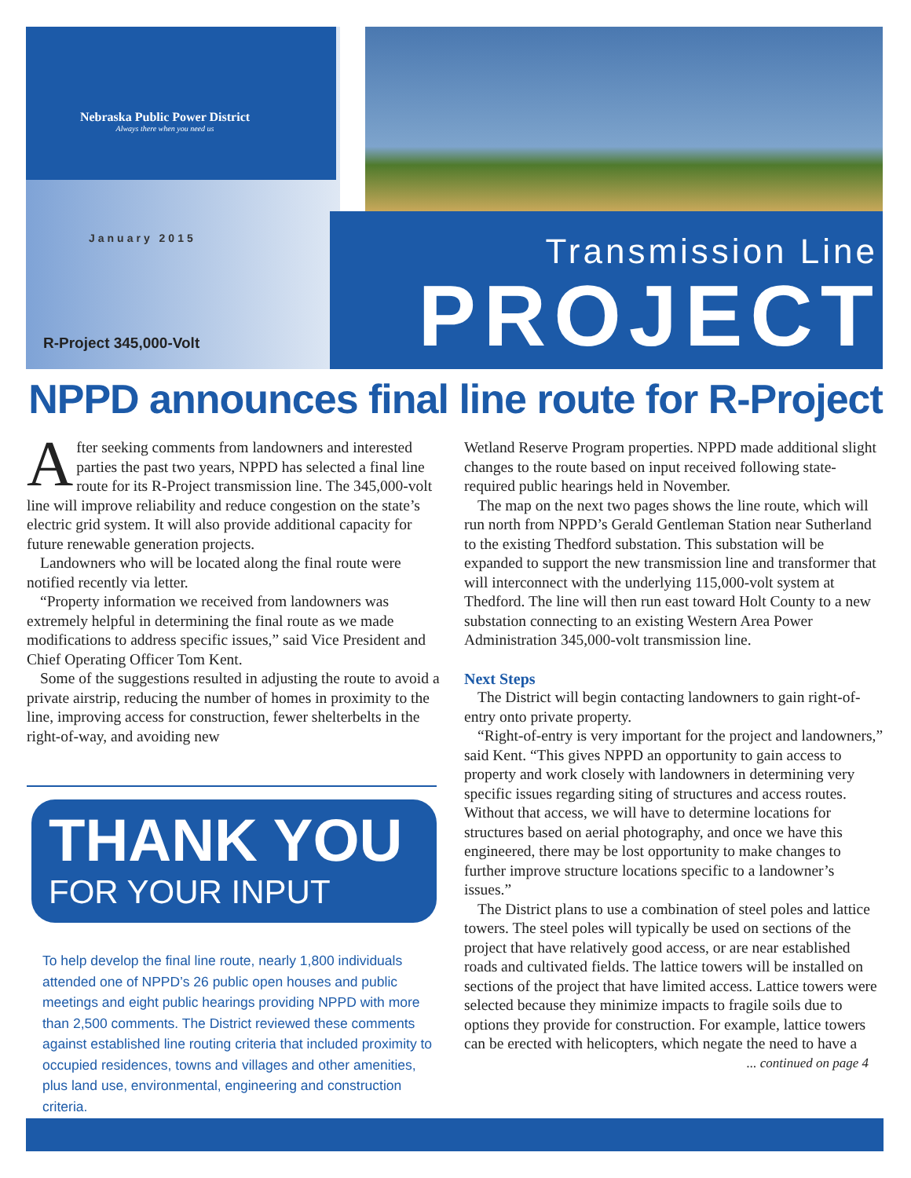Nebraska Public Power District
Always there when you need us
January 2015
R-Project 345,000-Volt
Transmission Line
PROJECT
NPPD announces final line route for R-Project
After seeking comments from landowners and interested parties the past two years, NPPD has selected a final line route for its R-Project transmission line. The 345,000-volt line will improve reliability and reduce congestion on the state’s electric grid system. It will also provide additional capacity for future renewable generation projects.
Landowners who will be located along the final route were notified recently via letter.
“Property information we received from landowners was extremely helpful in determining the final route as we made modifications to address specific issues,” said Vice President and Chief Operating Officer Tom Kent.
Some of the suggestions resulted in adjusting the route to avoid a private airstrip, reducing the number of homes in proximity to the line, improving access for construction, fewer shelterbelts in the right-of-way, and avoiding new
THANK YOU
FOR YOUR INPUT
To help develop the final line route, nearly 1,800 individuals attended one of NPPD’s 26 public open houses and public meetings and eight public hearings providing NPPD with more than 2,500 comments. The District reviewed these comments against established line routing criteria that included proximity to occupied residences, towns and villages and other amenities, plus land use, environmental, engineering and construction criteria.
Wetland Reserve Program properties. NPPD made additional slight changes to the route based on input received following state-required public hearings held in November.
The map on the next two pages shows the line route, which will run north from NPPD’s Gerald Gentleman Station near Sutherland to the existing Thedford substation. This substation will be expanded to support the new transmission line and transformer that will interconnect with the underlying 115,000-volt system at Thedford. The line will then run east toward Holt County to a new substation connecting to an existing Western Area Power Administration 345,000-volt transmission line.
Next Steps
The District will begin contacting landowners to gain right-of-entry onto private property.
“Right-of-entry is very important for the project and landowners,” said Kent. “This gives NPPD an opportunity to gain access to property and work closely with landowners in determining very specific issues regarding siting of structures and access routes. Without that access, we will have to determine locations for structures based on aerial photography, and once we have this engineered, there may be lost opportunity to make changes to further improve structure locations specific to a landowner’s issues.”
The District plans to use a combination of steel poles and lattice towers. The steel poles will typically be used on sections of the project that have relatively good access, or are near established roads and cultivated fields. The lattice towers will be installed on sections of the project that have limited access. Lattice towers were selected because they minimize impacts to fragile soils due to options they provide for construction. For example, lattice towers can be erected with helicopters, which negate the need to have a
... continued on page 4